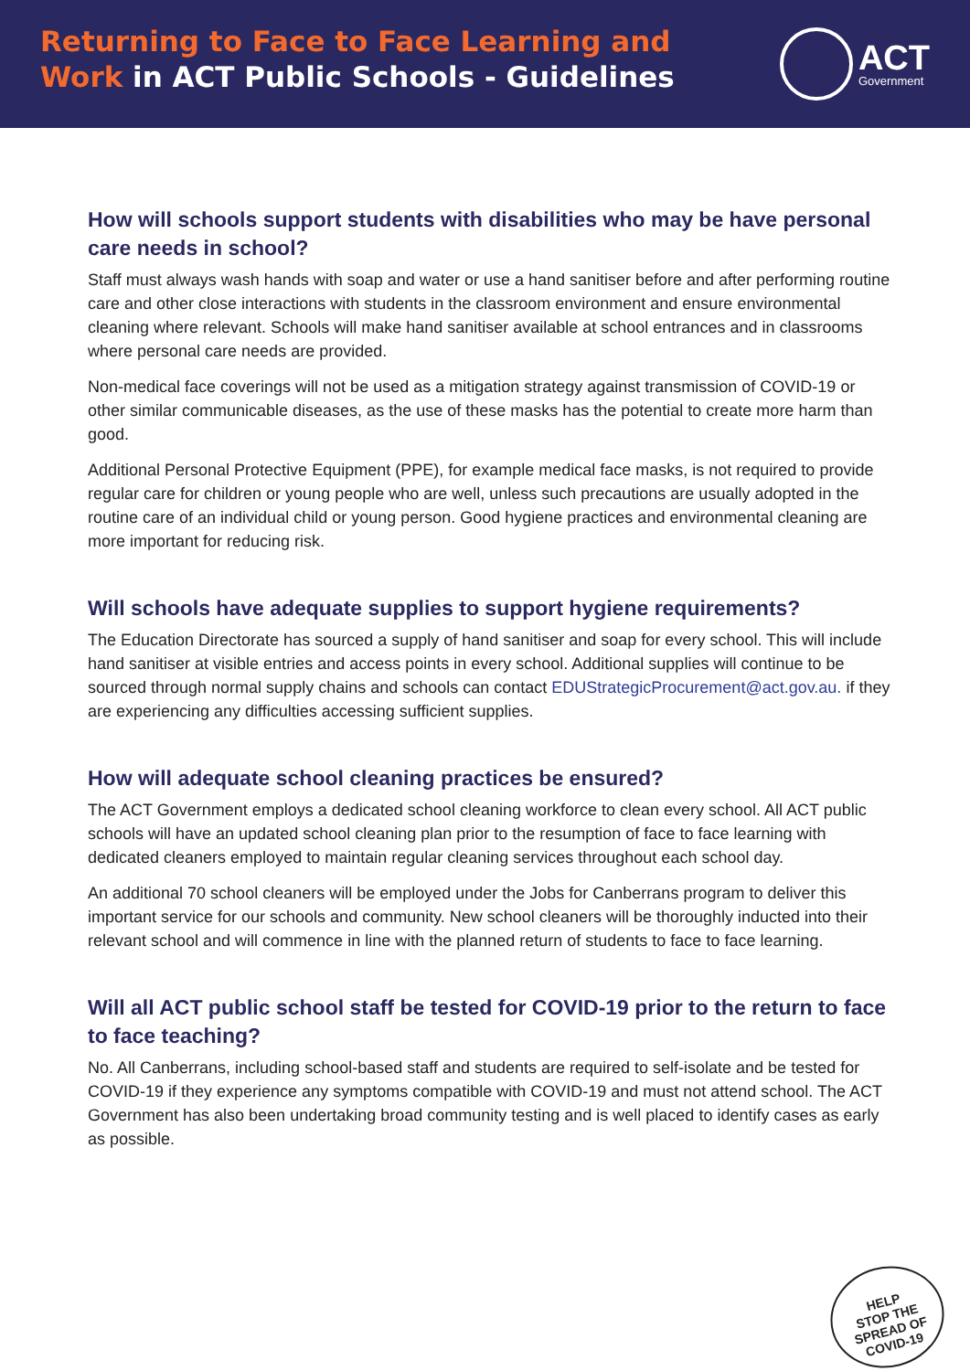Returning to Face to Face Learning and
Work in ACT Public Schools - Guidelines
ACT
Government
How will schools support students with disabilities who may be have personal care needs in school?
Staff must always wash hands with soap and water or use a hand sanitiser before and after performing routine care and other close interactions with students in the classroom environment and ensure environmental cleaning where relevant. Schools will make hand sanitiser available at school entrances and in classrooms where personal care needs are provided.
Non-medical face coverings will not be used as a mitigation strategy against transmission of COVID-19 or other similar communicable diseases, as the use of these masks has the potential to create more harm than good.
Additional Personal Protective Equipment (PPE), for example medical face masks, is not required to provide regular care for children or young people who are well, unless such precautions are usually adopted in the routine care of an individual child or young person. Good hygiene practices and environmental cleaning are more important for reducing risk.
Will schools have adequate supplies to support hygiene requirements?
The Education Directorate has sourced a supply of hand sanitiser and soap for every school. This will include hand sanitiser at visible entries and access points in every school. Additional supplies will continue to be sourced through normal supply chains and schools can contact EDUStrategicProcurement@act.gov.au. if they are experiencing any difficulties accessing sufficient supplies.
How will adequate school cleaning practices be ensured?
The ACT Government employs a dedicated school cleaning workforce to clean every school. All ACT public schools will have an updated school cleaning plan prior to the resumption of face to face learning with dedicated cleaners employed to maintain regular cleaning services throughout each school day.
An additional 70 school cleaners will be employed under the Jobs for Canberrans program to deliver this important service for our schools and community. New school cleaners will be thoroughly inducted into their relevant school and will commence in line with the planned return of students to face to face learning.
Will all ACT public school staff be tested for COVID-19 prior to the return to face to face teaching?
No. All Canberrans, including school-based staff and students are required to self-isolate and be tested for COVID-19 if they experience any symptoms compatible with COVID-19 and must not attend school. The ACT Government has also been undertaking broad community testing and is well placed to identify cases as early as possible.
HELP
STOP THE
SPREAD OF
COVID-19